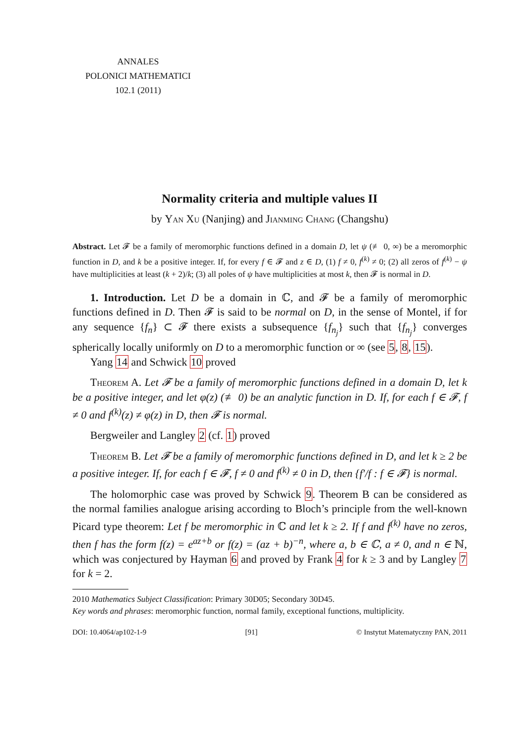ANNALES
POLONICI MATHEMATICI
102.1 (2011)
Normality criteria and multiple values II
by Yan Xu (Nanjing) and Jianming Chang (Changshu)
Abstract. Let 𝓕 be a family of meromorphic functions defined in a domain D, let ψ (≢ 0, ∞) be a meromorphic function in D, and k be a positive integer. If, for every f ∈ 𝓕 and z ∈ D, (1) f ≠ 0, f<sup>(k)</sup> ≠ 0; (2) all zeros of f<sup>(k)</sup> − ψ have multiplicities at least (k + 2)/k; (3) all poles of ψ have multiplicities at most k, then 𝓕 is normal in D.
1. Introduction. Let D be a domain in ℂ, and 𝓕 be a family of meromorphic functions defined in D. Then 𝓕 is said to be normal on D, in the sense of Montel, if for any sequence {f<sub>n</sub>} ⊂ 𝓕 there exists a subsequence {f<sub>n<sub>j</sub></sub>} such that {f<sub>n<sub>j</sub></sub>} converges spherically locally uniformly on D to a meromorphic function or ∞ (see 5, 8, 15).
Yang 14 and Schwick 10 proved
Theorem A. Let 𝓕 be a family of meromorphic functions defined in a domain D, let k be a positive integer, and let φ(z) (≢ 0) be an analytic function in D. If, for each f ∈ 𝓕, f ≠ 0 and f<sup>(k)</sup>(z) ≠ φ(z) in D, then 𝓕 is normal.
Bergweiler and Langley 2 (cf. 1) proved
Theorem B. Let 𝓕 be a family of meromorphic functions defined in D, and let k ≥ 2 be a positive integer. If, for each f ∈ 𝓕, f ≠ 0 and f<sup>(k)</sup> ≠ 0 in D, then {f′/f : f ∈ 𝓕} is normal.
The holomorphic case was proved by Schwick 9. Theorem B can be considered as the normal families analogue arising according to Bloch’s principle from the well-known Picard type theorem: Let f be meromorphic in ℂ and let k ≥ 2. If f and f<sup>(k)</sup> have no zeros, then f has the form f(z) = e<sup>az+b</sup> or f(z) = (az + b)<sup>−n</sup>, where a, b ∈ ℂ, a ≠ 0, and n ∈ ℕ, which was conjectured by Hayman 6 and proved by Frank 4 for k ≥ 3 and by Langley 7 for k = 2.
2010 Mathematics Subject Classification: Primary 30D05; Secondary 30D45.
Key words and phrases: meromorphic function, normal family, exceptional functions, multiplicity.
DOI: 10.4064/ap102-1-9 [91] © Instytut Matematyczny PAN, 2011